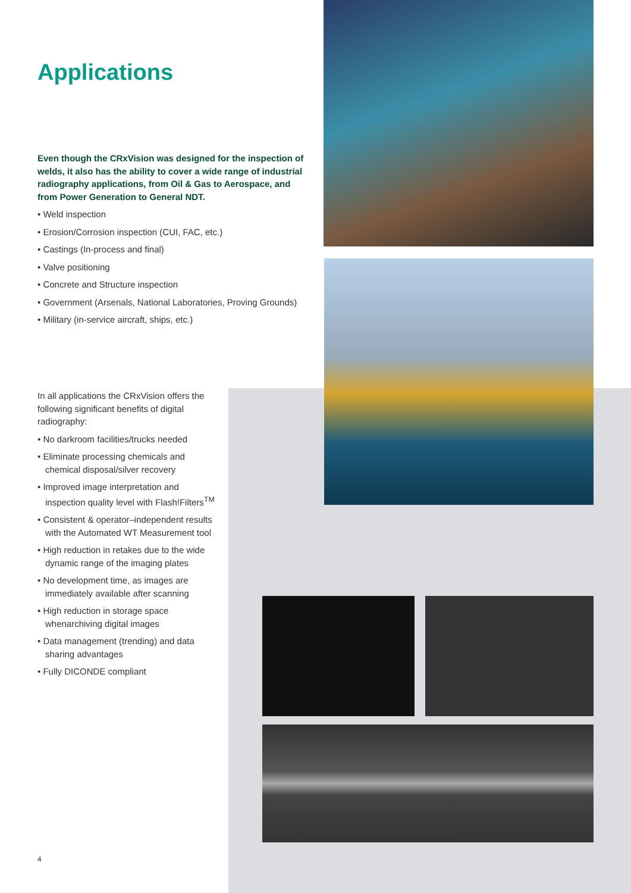Applications
Even though the CRxVision was designed for the inspection of welds, it also has the ability to cover a wide range of industrial radiography applications, from Oil & Gas to Aerospace, and from Power Generation to General NDT.
• Weld inspection
• Erosion/Corrosion inspection (CUI, FAC, etc.)
• Castings (In-process and final)
• Valve positioning
• Concrete and Structure inspection
• Government (Arsenals, National Laboratories, Proving Grounds)
• Military (in-service aircraft, ships, etc.)
In all applications the CRxVision offers the following significant benefits of digital radiography:
• No darkroom facilities/trucks needed
• Eliminate processing chemicals and chemical disposal/silver recovery
• Improved image interpretation and inspection quality level with Flash!Filters<sup>TM</sup>
• Consistent & operator–independent results with the Automated WT Measurement tool
• High reduction in retakes due to the wide dynamic range of the imaging plates
• No development time, as images are immediately available after scanning
• High reduction in storage space whenarchiving digital images
• Data management (trending) and data sharing advantages
• Fully DICONDE compliant
4